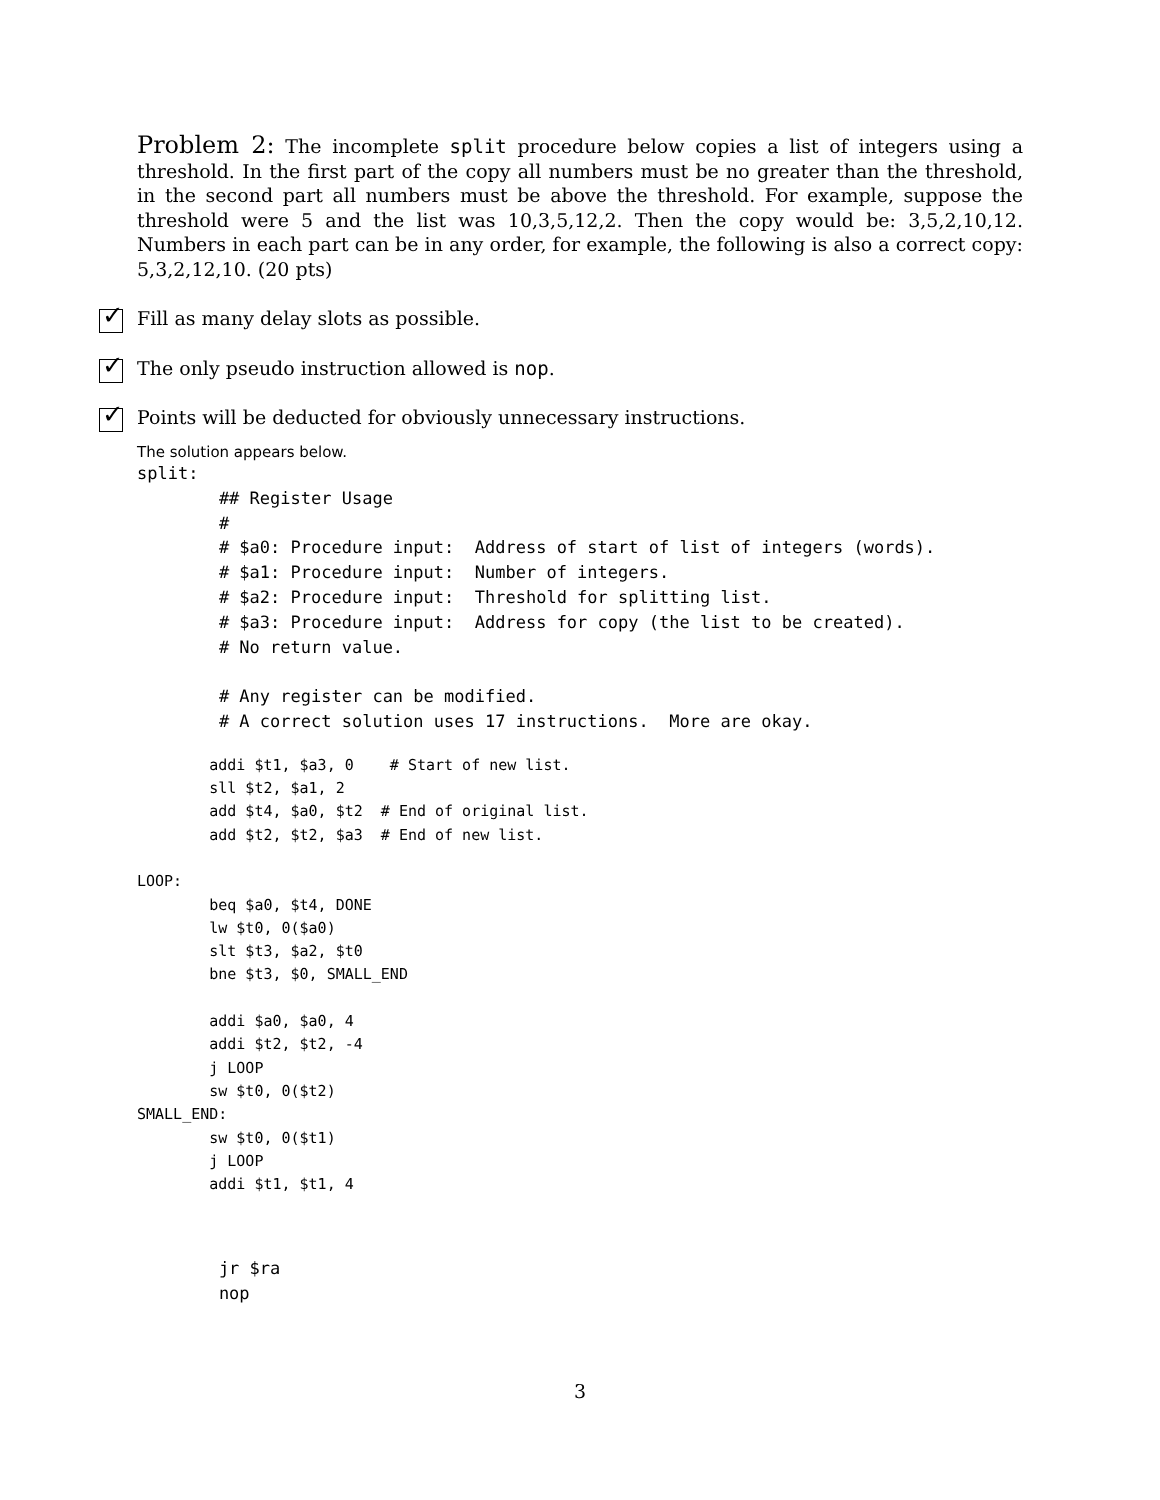Problem 2: The incomplete split procedure below copies a list of integers using a threshold. In the first part of the copy all numbers must be no greater than the threshold, in the second part all numbers must be above the threshold. For example, suppose the threshold were 5 and the list was 10,3,5,12,2. Then the copy would be: 3,5,2,10,12. Numbers in each part can be in any order, for example, the following is also a correct copy: 5,3,2,12,10. (20 pts)
✓
Fill as many delay slots as possible.
✓
The only pseudo instruction allowed is nop.
✓
Points will be deducted for obviously unnecessary instructions.
The solution appears below.
split:
        ## Register Usage
        #
        # $a0: Procedure input:  Address of start of list of integers (words).
        # $a1: Procedure input:  Number of integers.
        # $a2: Procedure input:  Threshold for splitting list.
        # $a3: Procedure input:  Address for copy (the list to be created).
        # No return value.

        # Any register can be modified.
        # A correct solution uses 17 instructions.  More are okay.
        addi $t1, $a3, 0    # Start of new list.
        sll $t2, $a1, 2
        add $t4, $a0, $t2  # End of original list.
        add $t2, $t2, $a3  # End of new list.

LOOP:
        beq $a0, $t4, DONE
        lw $t0, 0($a0)
        slt $t3, $a2, $t0
        bne $t3, $0, SMALL_END

        addi $a0, $a0, 4
        addi $t2, $t2, -4
        j LOOP
        sw $t0, 0($t2)
SMALL_END:
        sw $t0, 0($t1)
        j LOOP
        addi $t1, $t1, 4
        jr $ra
        nop
3